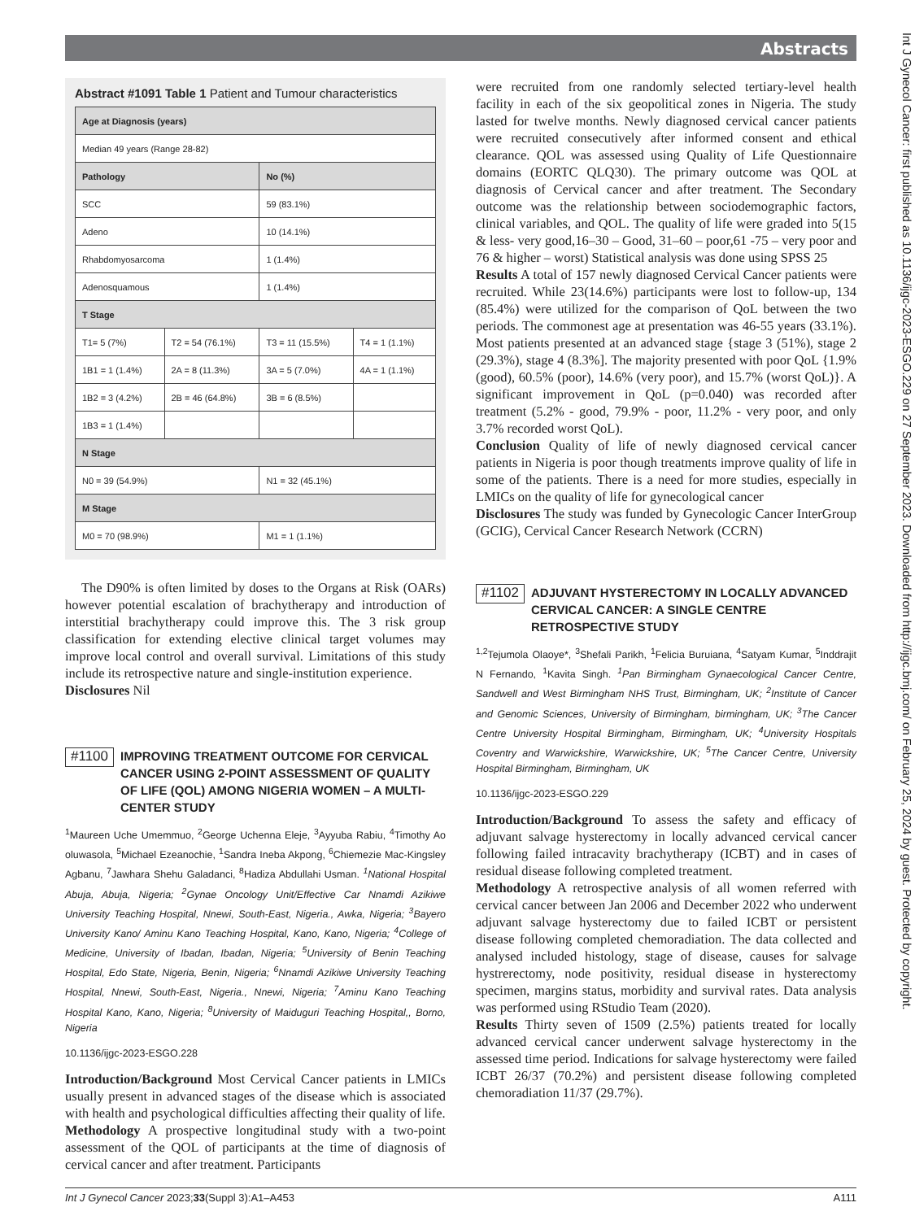Abstracts
Int J Gynecol Cancer: first published as 10.1136/ijgc-2023-ESGO.229 on 27 September 2023. Downloaded from http://ijgc.bmj.com/ on February 25, 2024 by guest. Protected by copyright.
Abstract #1091 Table 1 Patient and Tumour characteristics
| Age at Diagnosis (years) | | | |
| Median 49 years (Range 28-82) | | | |
| Pathology | | No (%) | |
| SCC | | 59 (83.1%) | |
| Adeno | | 10 (14.1%) | |
| Rhabdomyosarcoma | | 1 (1.4%) | |
| Adenosquamous | | 1 (1.4%) | |
| T Stage | | | |
| T1= 5 (7%) | T2 = 54 (76.1%) | T3 = 11 (15.5%) | T4 = 1 (1.1%) |
| 1B1 = 1 (1.4%) | 2A = 8 (11.3%) | 3A = 5 (7.0%) | 4A = 1 (1.1%) |
| 1B2 = 3 (4.2%) | 2B = 46 (64.8%) | 3B = 6 (8.5%) | |
| 1B3 = 1 (1.4%) | | | |
| N Stage | | | |
| N0 = 39 (54.9%) | | N1 = 32 (45.1%) | |
| M Stage | | | |
| M0 = 70 (98.9%) | | M1 = 1 (1.1%) | |
The D90% is often limited by doses to the Organs at Risk (OARs) however potential escalation of brachytherapy and introduction of interstitial brachytherapy could improve this. The 3 risk group classification for extending elective clinical target volumes may improve local control and overall survival. Limitations of this study include its retrospective nature and single-institution experience.
Disclosures Nil
#1100 IMPROVING TREATMENT OUTCOME FOR CERVICAL CANCER USING 2-POINT ASSESSMENT OF QUALITY OF LIFE (QOL) AMONG NIGERIA WOMEN – A MULTI-CENTER STUDY
<sup>1</sup> Maureen Uche Umemmuo, <sup>2</sup>George Uchenna Eleje, <sup>3</sup>Ayyuba Rabiu, <sup>4</sup>Timothy Ao oluwasola, <sup>5</sup>Michael Ezeanochie, <sup>1</sup>Sandra Ineba Akpong, <sup>6</sup>Chiemezie Mac-Kingsley Agbanu, <sup>7</sup>Jawhara Shehu Galadanci, <sup>8</sup>Hadiza Abdullahi Usman. <sup>1</sup>National Hospital Abuja, Abuja, Nigeria; <sup>2</sup>Gynae Oncology Unit/Effective Car Nnamdi Azikiwe University Teaching Hospital, Nnewi, South-East, Nigeria., Awka, Nigeria; <sup>3</sup>Bayero University Kano/ Aminu Kano Teaching Hospital, Kano, Kano, Nigeria; <sup>4</sup>College of Medicine, University of Ibadan, Ibadan, Nigeria; <sup>5</sup>University of Benin Teaching Hospital, Edo State, Nigeria, Benin, Nigeria; <sup>6</sup>Nnamdi Azikiwe University Teaching Hospital, Nnewi, South-East, Nigeria., Nnewi, Nigeria; <sup>7</sup>Aminu Kano Teaching Hospital Kano, Kano, Nigeria; <sup>8</sup>University of Maiduguri Teaching Hospital,, Borno, Nigeria
10.1136/ijgc-2023-ESGO.228
Introduction/Background Most Cervical Cancer patients in LMICs usually present in advanced stages of the disease which is associated with health and psychological difficulties affecting their quality of life.
Methodology A prospective longitudinal study with a two-point assessment of the QOL of participants at the time of diagnosis of cervical cancer and after treatment. Participants
were recruited from one randomly selected tertiary-level health facility in each of the six geopolitical zones in Nigeria. The study lasted for twelve months. Newly diagnosed cervical cancer patients were recruited consecutively after informed consent and ethical clearance. QOL was assessed using Quality of Life Questionnaire domains (EORTC QLQ30). The primary outcome was QOL at diagnosis of Cervical cancer and after treatment. The Secondary outcome was the relationship between sociodemographic factors, clinical variables, and QOL. The quality of life were graded into 5(15 & less- very good,16–30 – Good, 31–60 – poor,61 -75 – very poor and 76 & higher – worst) Statistical analysis was done using SPSS 25
Results A total of 157 newly diagnosed Cervical Cancer patients were recruited. While 23(14.6%) participants were lost to follow-up, 134 (85.4%) were utilized for the comparison of QoL between the two periods. The commonest age at presentation was 46-55 years (33.1%). Most patients presented at an advanced stage {stage 3 (51%), stage 2 (29.3%), stage 4 (8.3%]. The majority presented with poor QoL {1.9% (good), 60.5% (poor), 14.6% (very poor), and 15.7% (worst QoL)}. A significant improvement in QoL (p=0.040) was recorded after treatment (5.2% - good, 79.9% - poor, 11.2% - very poor, and only 3.7% recorded worst QoL).
Conclusion Quality of life of newly diagnosed cervical cancer patients in Nigeria is poor though treatments improve quality of life in some of the patients. There is a need for more studies, especially in LMICs on the quality of life for gynecological cancer
Disclosures The study was funded by Gynecologic Cancer InterGroup (GCIG), Cervical Cancer Research Network (CCRN)
#1102 ADJUVANT HYSTERECTOMY IN LOCALLY ADVANCED CERVICAL CANCER: A SINGLE CENTRE RETROSPECTIVE STUDY
<sup>1,2</sup>Tejumola Olaoye*, <sup>3</sup>Shefali Parikh, <sup>1</sup>Felicia Buruiana, <sup>4</sup>Satyam Kumar, <sup>5</sup>Inddrajit N Fernando, <sup>1</sup>Kavita Singh. <sup>1</sup>Pan Birmingham Gynaecological Cancer Centre, Sandwell and West Birmingham NHS Trust, Birmingham, UK; <sup>2</sup>Institute of Cancer and Genomic Sciences, University of Birmingham, birmingham, UK; <sup>3</sup>The Cancer Centre University Hospital Birmingham, Birmingham, UK; <sup>4</sup>University Hospitals Coventry and Warwickshire, Warwickshire, UK; <sup>5</sup>The Cancer Centre, University Hospital Birmingham, Birmingham, UK
10.1136/ijgc-2023-ESGO.229
Introduction/Background To assess the safety and efficacy of adjuvant salvage hysterectomy in locally advanced cervical cancer following failed intracavity brachytherapy (ICBT) and in cases of residual disease following completed treatment.
Methodology A retrospective analysis of all women referred with cervical cancer between Jan 2006 and December 2022 who underwent adjuvant salvage hysterectomy due to failed ICBT or persistent disease following completed chemoradiation. The data collected and analysed included histology, stage of disease, causes for salvage hystrerectomy, node positivity, residual disease in hysterectomy specimen, margins status, morbidity and survival rates. Data analysis was performed using RStudio Team (2020).
Results Thirty seven of 1509 (2.5%) patients treated for locally advanced cervical cancer underwent salvage hysterectomy in the assessed time period. Indications for salvage hysterectomy were failed ICBT 26/37 (70.2%) and persistent disease following completed chemoradiation 11/37 (29.7%).
Int J Gynecol Cancer 2023;33(Suppl 3):A1–A453 A111